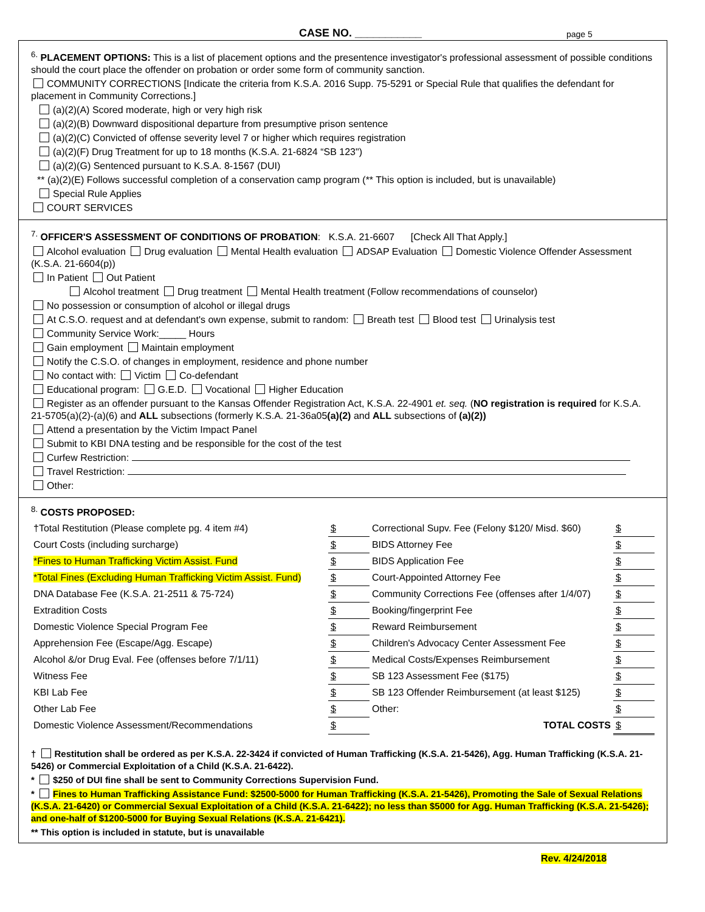CASE NO. ___________ page 5
<sup>6.</sup> PLACEMENT OPTIONS: This is a list of placement options and the presentence investigator's professional assessment of possible conditions should the court place the offender on probation or order some form of community sanction.
COMMUNITY CORRECTIONS [Indicate the criteria from K.S.A. 2016 Supp. 75-5291 or Special Rule that qualifies the defendant for placement in Community Corrections.]
(a)(2)(A) Scored moderate, high or very high risk
(a)(2)(B) Downward dispositional departure from presumptive prison sentence
(a)(2)(C) Convicted of offense severity level 7 or higher which requires registration
(a)(2)(F) Drug Treatment for up to 18 months (K.S.A. 21-6824 “SB 123")
(a)(2)(G) Sentenced pursuant to K.S.A. 8-1567 (DUI)
** (a)(2)(E) Follows successful completion of a conservation camp program (** This option is included, but is unavailable)
Special Rule Applies
COURT SERVICES
<sup>7.</sup> OFFICER'S ASSESSMENT OF CONDITIONS OF PROBATION: K.S.A. 21-6607 [Check All That Apply.]
Alcohol evaluation Drug evaluation Mental Health evaluation ADSAP Evaluation Domestic Violence Offender Assessment (K.S.A. 21-6604(p))
In Patient Out Patient
Alcohol treatment Drug treatment Mental Health treatment (Follow recommendations of counselor)
No possession or consumption of alcohol or illegal drugs
At C.S.O. request and at defendant's own expense, submit to random: Breath test Blood test Urinalysis test
Community Service Work:_____ Hours
Gain employment Maintain employment
Notify the C.S.O. of changes in employment, residence and phone number
No contact with: Victim Co-defendant
Educational program: G.E.D. Vocational Higher Education
Register as an offender pursuant to the Kansas Offender Registration Act, K.S.A. 22-4901 et. seq. (NO registration is required for K.S.A. 21-5705(a)(2)-(a)(6) and ALL subsections (formerly K.S.A. 21-36a05(a)(2) and ALL subsections of (a)(2))
Attend a presentation by the Victim Impact Panel
Submit to KBI DNA testing and be responsible for the cost of the test
Curfew Restriction:
Travel Restriction:
Other:
<sup>8.</sup> COSTS PROPOSED:
| †Total Restitution (Please complete pg. 4 item #4) | $ | Correctional Supv. Fee (Felony $120/ Misd. $60) | $ |
| Court Costs (including surcharge) | $ | BIDS Attorney Fee | $ |
| *Fines to Human Trafficking Victim Assist. Fund | $ | BIDS Application Fee | $ |
| *Total Fines (Excluding Human Trafficking Victim Assist. Fund) | $ | Court-Appointed Attorney Fee | $ |
| DNA Database Fee (K.S.A. 21-2511 & 75-724) | $ | Community Corrections Fee (offenses after 1/4/07) | $ |
| Extradition Costs | $ | Booking/fingerprint Fee | $ |
| Domestic Violence Special Program Fee | $ | Reward Reimbursement | $ |
| Apprehension Fee (Escape/Agg. Escape) | $ | Children's Advocacy Center Assessment Fee | $ |
| Alcohol &/or Drug Eval. Fee (offenses before 7/1/11) | $ | Medical Costs/Expenses Reimbursement | $ |
| Witness Fee | $ | SB 123 Assessment Fee ($175) | $ |
| KBI Lab Fee | $ | SB 123 Offender Reimbursement (at least $125) | $ |
| Other Lab Fee | $ | Other: | $ |
| Domestic Violence Assessment/Recommendations | $ | TOTAL COSTS | $ |
† Restitution shall be ordered as per K.S.A. 22-3424 if convicted of Human Trafficking (K.S.A. 21-5426), Agg. Human Trafficking (K.S.A. 21-5426) or Commercial Exploitation of a Child (K.S.A. 21-6422).
* $250 of DUI fine shall be sent to Community Corrections Supervision Fund.
* Fines to Human Trafficking Assistance Fund: $2500-5000 for Human Trafficking (K.S.A. 21-5426), Promoting the Sale of Sexual Relations (K.S.A. 21-6420) or Commercial Sexual Exploitation of a Child (K.S.A. 21-6422); no less than $5000 for Agg. Human Trafficking (K.S.A. 21-5426); and one-half of $1200-5000 for Buying Sexual Relations (K.S.A. 21-6421).
** This option is included in statute, but is unavailable
Rev. 4/24/2018